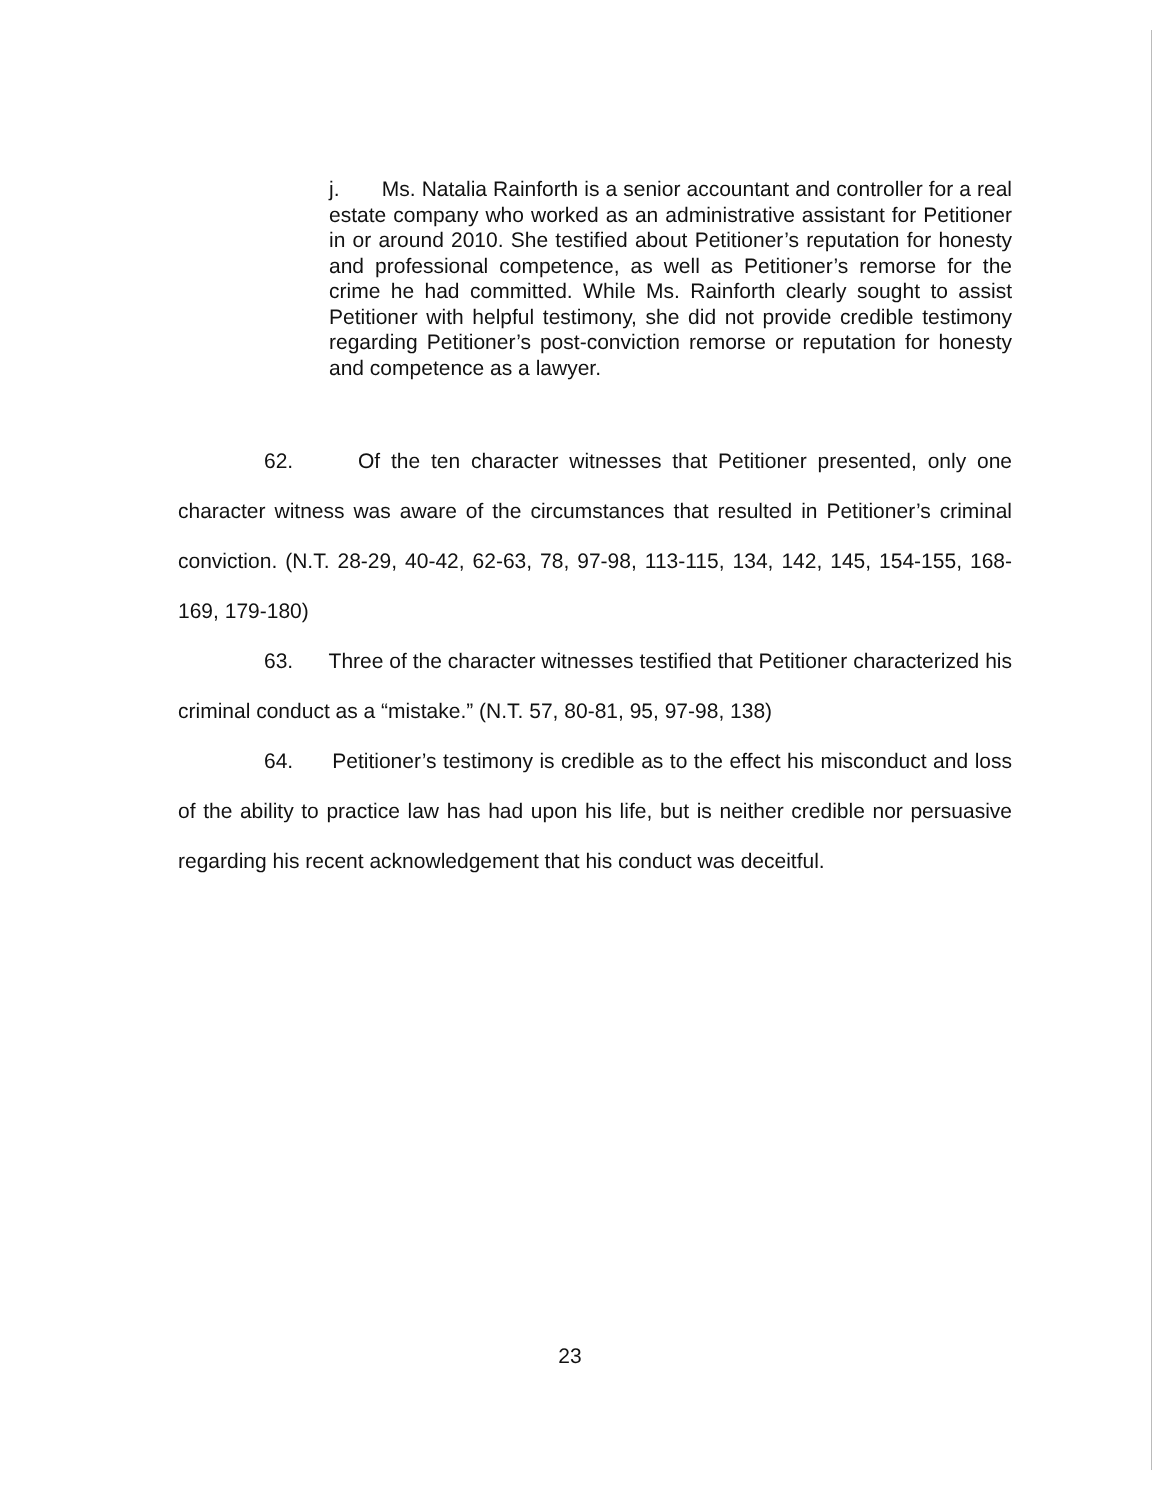j. Ms. Natalia Rainforth is a senior accountant and controller for a real estate company who worked as an administrative assistant for Petitioner in or around 2010. She testified about Petitioner’s reputation for honesty and professional competence, as well as Petitioner’s remorse for the crime he had committed. While Ms. Rainforth clearly sought to assist Petitioner with helpful testimony, she did not provide credible testimony regarding Petitioner’s post-conviction remorse or reputation for honesty and competence as a lawyer.
62. Of the ten character witnesses that Petitioner presented, only one character witness was aware of the circumstances that resulted in Petitioner’s criminal conviction. (N.T. 28-29, 40-42, 62-63, 78, 97-98, 113-115, 134, 142, 145, 154-155, 168-169, 179-180)
63. Three of the character witnesses testified that Petitioner characterized his criminal conduct as a “mistake.” (N.T. 57, 80-81, 95, 97-98, 138)
64. Petitioner’s testimony is credible as to the effect his misconduct and loss of the ability to practice law has had upon his life, but is neither credible nor persuasive regarding his recent acknowledgement that his conduct was deceitful.
23